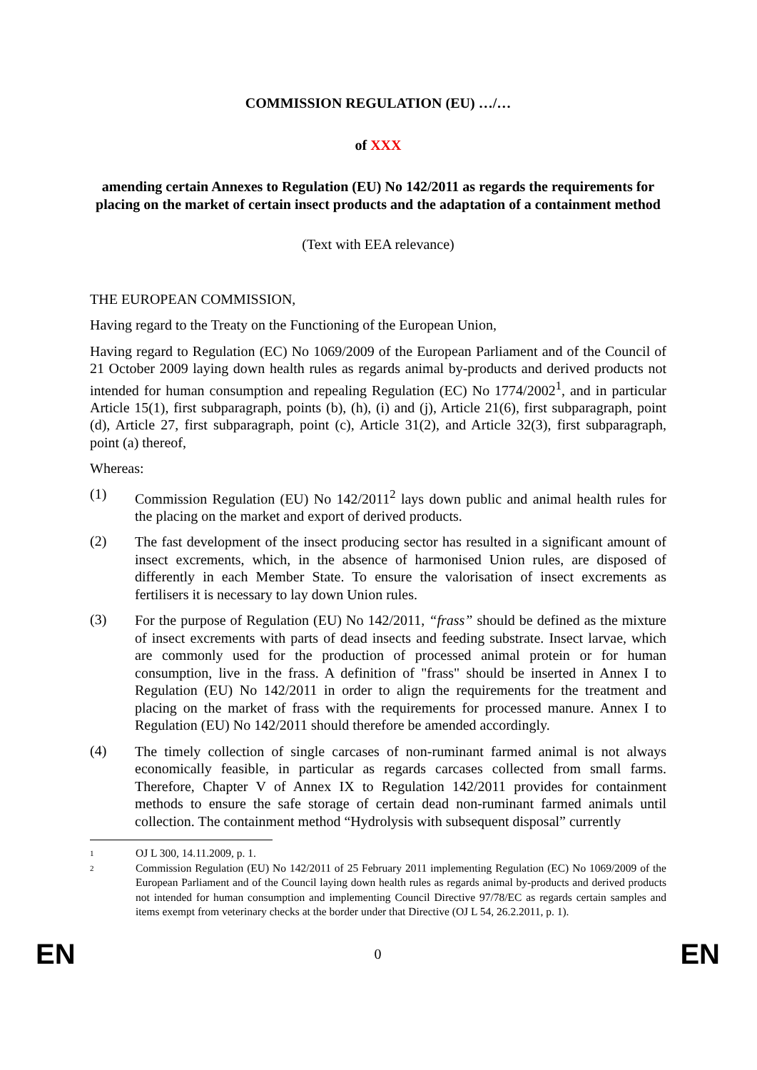COMMISSION REGULATION (EU) …/…
of XXX
amending certain Annexes to Regulation (EU) No 142/2011 as regards the requirements for placing on the market of certain insect products and the adaptation of a containment method
(Text with EEA relevance)
THE EUROPEAN COMMISSION,
Having regard to the Treaty on the Functioning of the European Union,
Having regard to Regulation (EC) No 1069/2009 of the European Parliament and of the Council of 21 October 2009 laying down health rules as regards animal by-products and derived products not intended for human consumption and repealing Regulation (EC) No 1774/2002<sup>1</sup>, and in particular Article 15(1), first subparagraph, points (b), (h), (i) and (j), Article 21(6), first subparagraph, point (d), Article 27, first subparagraph, point (c), Article 31(2), and Article 32(3), first subparagraph, point (a) thereof,
Whereas:
(1)
Commission Regulation (EU) No 142/2011<sup>2</sup> lays down public and animal health rules for the placing on the market and export of derived products.
(2)
The fast development of the insect producing sector has resulted in a significant amount of insect excrements, which, in the absence of harmonised Union rules, are disposed of differently in each Member State. To ensure the valorisation of insect excrements as fertilisers it is necessary to lay down Union rules.
(3)
For the purpose of Regulation (EU) No 142/2011, “frass” should be defined as the mixture of insect excrements with parts of dead insects and feeding substrate. Insect larvae, which are commonly used for the production of processed animal protein or for human consumption, live in the frass. A definition of "frass" should be inserted in Annex I to Regulation (EU) No 142/2011 in order to align the requirements for the treatment and placing on the market of frass with the requirements for processed manure. Annex I to Regulation (EU) No 142/2011 should therefore be amended accordingly.
(4)
The timely collection of single carcases of non-ruminant farmed animal is not always economically feasible, in particular as regards carcases collected from small farms. Therefore, Chapter V of Annex IX to Regulation 142/2011 provides for containment methods to ensure the safe storage of certain dead non-ruminant farmed animals until collection. The containment method “Hydrolysis with subsequent disposal” currently
1
OJ L 300, 14.11.2009, p. 1.
2
Commission Regulation (EU) No 142/2011 of 25 February 2011 implementing Regulation (EC) No 1069/2009 of the European Parliament and of the Council laying down health rules as regards animal by-products and derived products not intended for human consumption and implementing Council Directive 97/78/EC as regards certain samples and items exempt from veterinary checks at the border under that Directive (OJ L 54, 26.2.2011, p. 1).
EN 0 EN